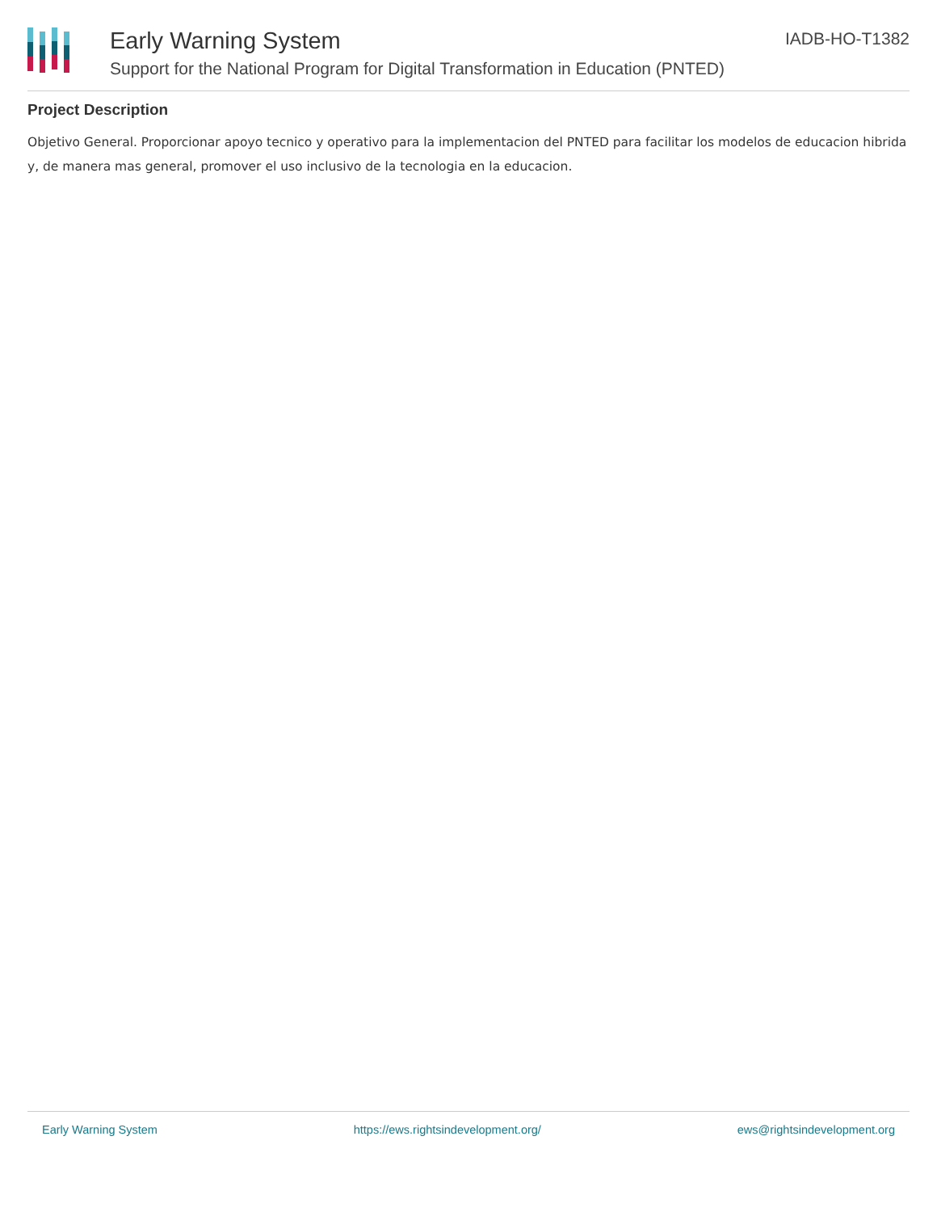Early Warning System
Support for the National Program for Digital Transformation in Education (PNTED)
IADB-HO-T1382
Project Description
Objetivo General. Proporcionar apoyo tecnico y operativo para la implementacion del PNTED para facilitar los modelos de educacion hibrida y, de manera mas general, promover el uso inclusivo de la tecnologia en la educacion.
Early Warning System https://ews.rightsindevelopment.org/ ews@rightsindevelopment.org